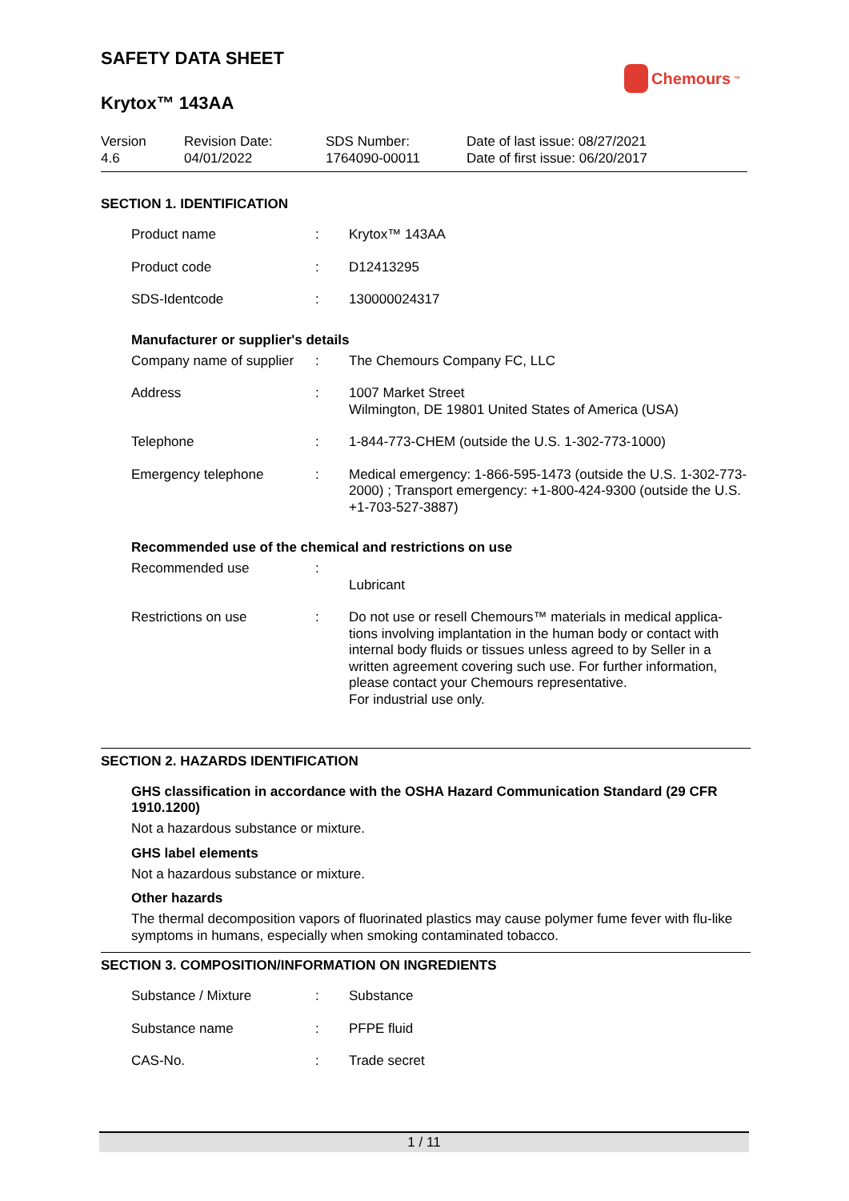SAFETY DATA SHEET
Chemours<sup>™</sup>
Krytox™ 143AA
Version
4.6
Revision Date:
04/01/2022
SDS Number:
1764090-00011
Date of last issue: 08/27/2021
Date of first issue: 06/20/2017
SECTION 1. IDENTIFICATION
| Product name | : | Krytox™ 143AA |
| Product code | : | D12413295 |
| SDS-Identcode | : | 130000024317 |
Manufacturer or supplier's details
| Company name of supplier | : | The Chemours Company FC, LLC |
| Address | : | 1007 Market Street Wilmington, DE 19801 United States of America (USA) |
| Telephone | : | 1-844-773-CHEM (outside the U.S. 1-302-773-1000) |
| Emergency telephone | : | Medical emergency: 1-866-595-1473 (outside the U.S. 1-302-773-2000) ; Transport emergency: +1-800-424-9300 (outside the U.S. +1-703-527-3887) |
Recommended use of the chemical and restrictions on use
| Recommended use | : | Lubricant |
| Restrictions on use | : | Do not use or resell Chemours™ materials in medical applica-tions involving implantation in the human body or contact with internal body fluids or tissues unless agreed to by Seller in a written agreement covering such use. For further information, please contact your Chemours representative. For industrial use only. |
SECTION 2. HAZARDS IDENTIFICATION
GHS classification in accordance with the OSHA Hazard Communication Standard (29 CFR 1910.1200)
Not a hazardous substance or mixture.
GHS label elements
Not a hazardous substance or mixture.
Other hazards
The thermal decomposition vapors of fluorinated plastics may cause polymer fume fever with flu-like symptoms in humans, especially when smoking contaminated tobacco.
SECTION 3. COMPOSITION/INFORMATION ON INGREDIENTS
| Substance / Mixture | : | Substance |
| Substance name | : | PFPE fluid |
| CAS-No. | : | Trade secret |
1 / 11